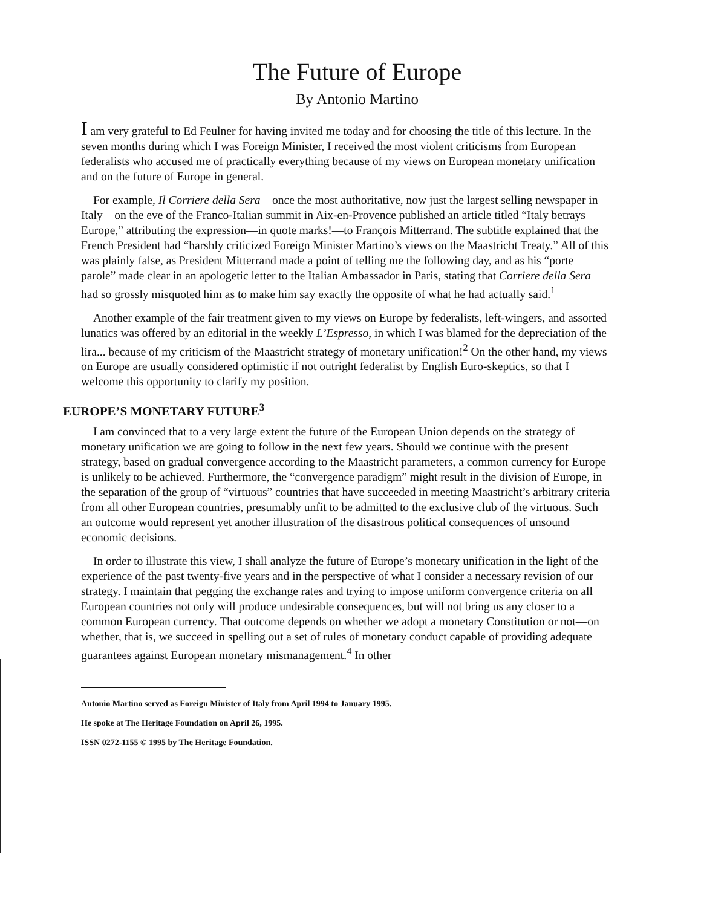The Future of Europe
By Antonio Martino
I am very grateful to Ed Feulner for having invited me today and for choosing the title of this lecture. In the seven months during which I was Foreign Minister, I received the most violent criticisms from European federalists who accused me of practically everything because of my views on European monetary unification and on the future of Europe in general.
For example, Il Corriere della Sera—once the most authoritative, now just the largest selling newspaper in Italy—on the eve of the Franco-Italian summit in Aix-en-Provence published an article titled “Italy betrays Europe,” attributing the expression—in quote marks!—to François Mitterrand. The subtitle explained that the French President had “harshly criticized Foreign Minister Martino’s views on the Maastricht Treaty.” All of this was plainly false, as President Mitterrand made a point of telling me the following day, and as his “porte parole” made clear in an apologetic letter to the Italian Ambassador in Paris, stating that Corriere della Sera had so grossly misquoted him as to make him say exactly the opposite of what he had actually said.<sup>1</sup>
Another example of the fair treatment given to my views on Europe by federalists, left-wingers, and assorted lunatics was offered by an editorial in the weekly L’Espresso, in which I was blamed for the depreciation of the lira... because of my criticism of the Maastricht strategy of monetary unification!<sup>2</sup> On the other hand, my views on Europe are usually considered optimistic if not outright federalist by English Euro-skeptics, so that I welcome this opportunity to clarify my position.
EUROPE’S MONETARY FUTURE<sup>3</sup>
I am convinced that to a very large extent the future of the European Union depends on the strategy of monetary unification we are going to follow in the next few years. Should we continue with the present strategy, based on gradual convergence according to the Maastricht parameters, a common currency for Europe is unlikely to be achieved. Furthermore, the “convergence paradigm” might result in the division of Europe, in the separation of the group of “virtuous” countries that have succeeded in meeting Maastricht’s arbitrary criteria from all other European countries, presumably unfit to be admitted to the exclusive club of the virtuous. Such an outcome would represent yet another illustration of the disastrous political consequences of unsound economic decisions.
In order to illustrate this view, I shall analyze the future of Europe’s monetary unification in the light of the experience of the past twenty-five years and in the perspective of what I consider a necessary revision of our strategy. I maintain that pegging the exchange rates and trying to impose uniform convergence criteria on all European countries not only will produce undesirable consequences, but will not bring us any closer to a common European currency. That outcome depends on whether we adopt a monetary Constitution or not—on whether, that is, we succeed in spelling out a set of rules of monetary conduct capable of providing adequate guarantees against European monetary mismanagement.<sup>4</sup> In other
Antonio Martino served as Foreign Minister of Italy from April 1994 to January 1995.
He spoke at The Heritage Foundation on April 26, 1995.
ISSN 0272-1155 © 1995 by The Heritage Foundation.